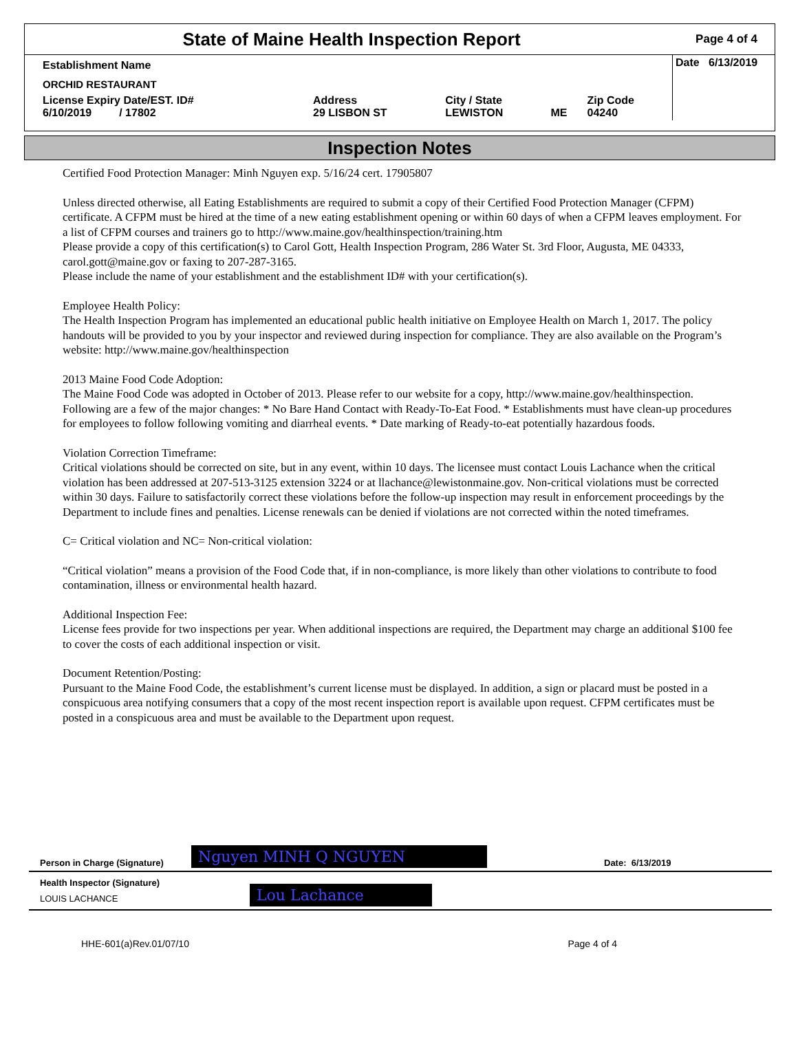State of Maine Health Inspection Report
Page 4 of 4
| Establishment Name | | | | | Date 6/13/2019 |
| ORCHID RESTAURANT | | | | | |
| License Expiry Date/EST. ID# 6/10/2019 / 17802 | Address 29 LISBON ST | City / State LEWISTON | ME | Zip Code 04240 | |
Inspection Notes
Certified Food Protection Manager: Minh Nguyen exp. 5/16/24 cert. 17905807
Unless directed otherwise, all Eating Establishments are required to submit a copy of their Certified Food Protection Manager (CFPM) certificate. A CFPM must be hired at the time of a new eating establishment opening or within 60 days of when a CFPM leaves employment. For a list of CFPM courses and trainers go to http://www.maine.gov/healthinspection/training.htm
Please provide a copy of this certification(s) to Carol Gott, Health Inspection Program, 286 Water St. 3rd Floor, Augusta, ME 04333, carol.gott@maine.gov or faxing to 207-287-3165.
Please include the name of your establishment and the establishment ID# with your certification(s).
Employee Health Policy:
The Health Inspection Program has implemented an educational public health initiative on Employee Health on March 1, 2017. The policy handouts will be provided to you by your inspector and reviewed during inspection for compliance. They are also available on the Program’s website: http://www.maine.gov/healthinspection
2013 Maine Food Code Adoption:
The Maine Food Code was adopted in October of 2013. Please refer to our website for a copy, http://www.maine.gov/healthinspection. Following are a few of the major changes: * No Bare Hand Contact with Ready-To-Eat Food. * Establishments must have clean-up procedures for employees to follow following vomiting and diarrheal events. * Date marking of Ready-to-eat potentially hazardous foods.
Violation Correction Timeframe:
Critical violations should be corrected on site, but in any event, within 10 days. The licensee must contact Louis Lachance when the critical violation has been addressed at 207-513-3125 extension 3224 or at llachance@lewistonmaine.gov. Non-critical violations must be corrected within 30 days. Failure to satisfactorily correct these violations before the follow-up inspection may result in enforcement proceedings by the Department to include fines and penalties. License renewals can be denied if violations are not corrected within the noted timeframes.
C= Critical violation and NC= Non-critical violation:
“Critical violation” means a provision of the Food Code that, if in non-compliance, is more likely than other violations to contribute to food contamination, illness or environmental health hazard.
Additional Inspection Fee:
License fees provide for two inspections per year. When additional inspections are required, the Department may charge an additional $100 fee to cover the costs of each additional inspection or visit.
Document Retention/Posting:
Pursuant to the Maine Food Code, the establishment’s current license must be displayed. In addition, a sign or placard must be posted in a conspicuous area notifying consumers that a copy of the most recent inspection report is available upon request. CFPM certificates must be posted in a conspicuous area and must be available to the Department upon request.
Person in Charge (Signature) Nguyen MINH Q NGUYEN Date: 6/13/2019
Health Inspector (Signature)
LOUIS LACHANCE
Lou Lachance
HHE-601(a)Rev.01/07/10 Page 4 of 4